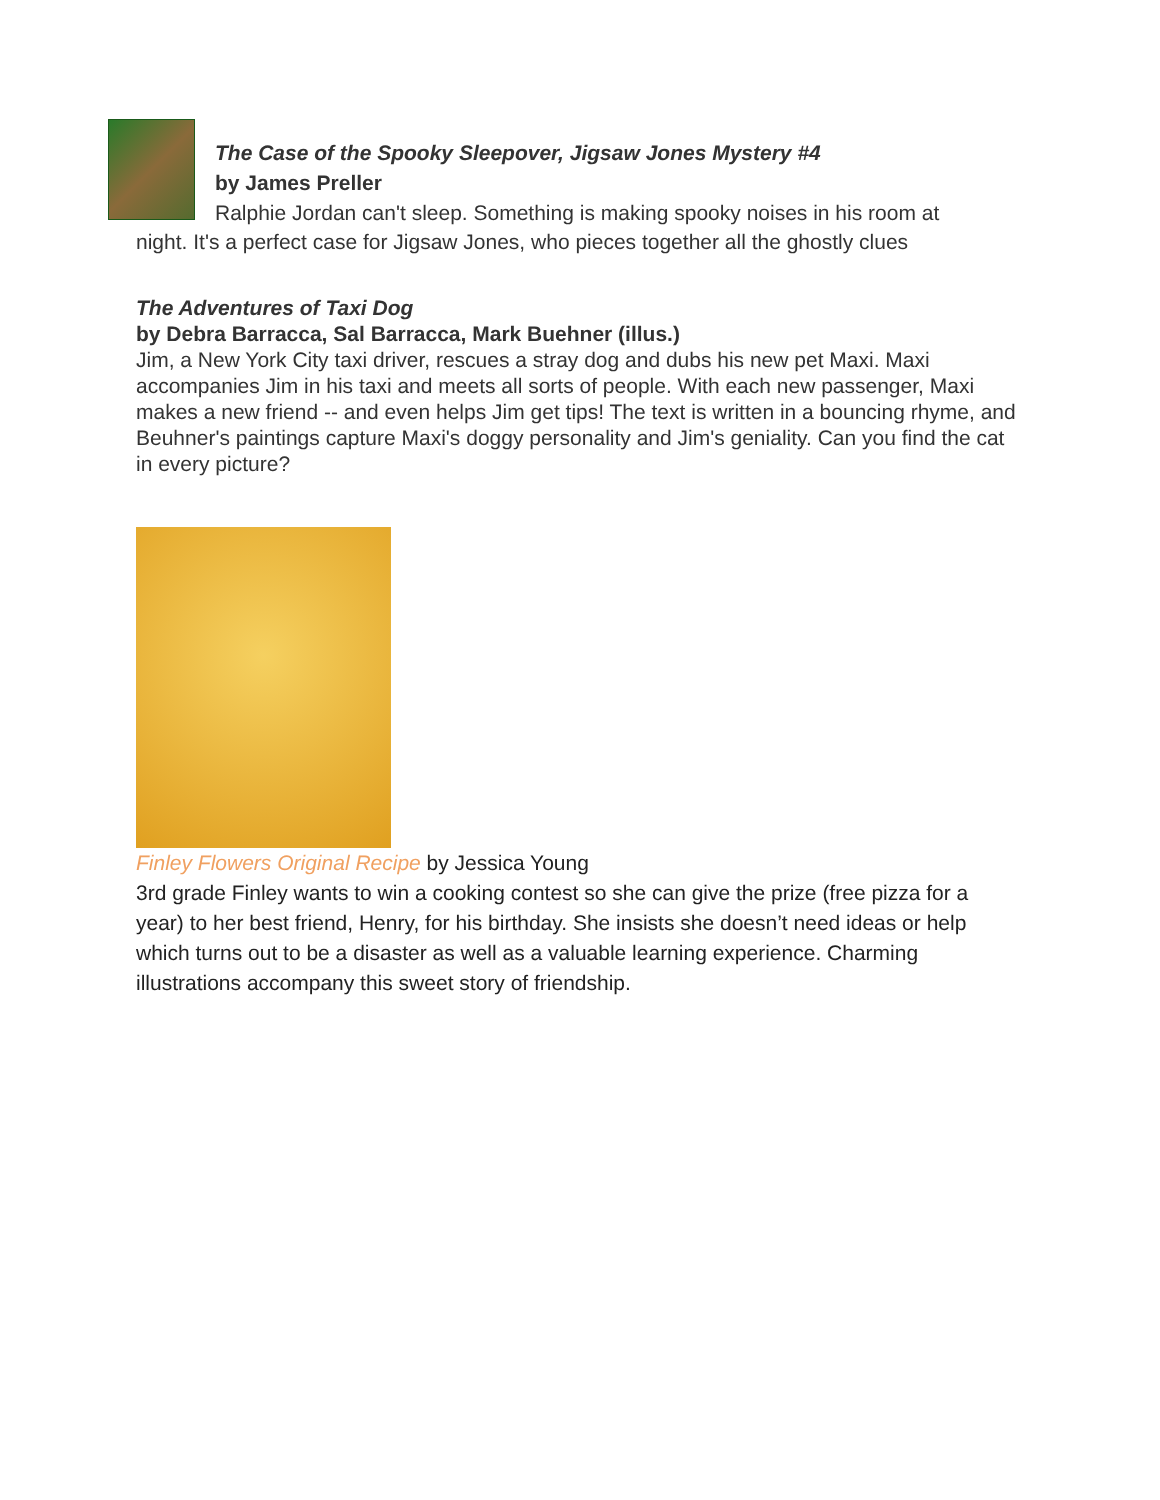The Case of the Spooky Sleepover, Jigsaw Jones Mystery #4
by James Preller
Ralphie Jordan can't sleep. Something is making spooky noises in his room at
night. It's a perfect case for Jigsaw Jones, who pieces together all the ghostly clues
The Adventures of Taxi Dog
by Debra Barracca, Sal Barracca, Mark Buehner (illus.)
Jim, a New York City taxi driver, rescues a stray dog and dubs his new pet Maxi. Maxi accompanies Jim in his taxi and meets all sorts of people. With each new passenger, Maxi makes a new friend -- and even helps Jim get tips! The text is written in a bouncing rhyme, and Beuhner's paintings capture Maxi's doggy personality and Jim's geniality. Can you find the cat in every picture?
Finley Flowers Original Recipe by Jessica Young
3rd grade Finley wants to win a cooking contest so she can give the prize (free pizza for a year) to her best friend, Henry, for his birthday. She insists she doesn’t need ideas or help which turns out to be a disaster as well as a valuable learning experience. Charming illustrations accompany this sweet story of friendship.